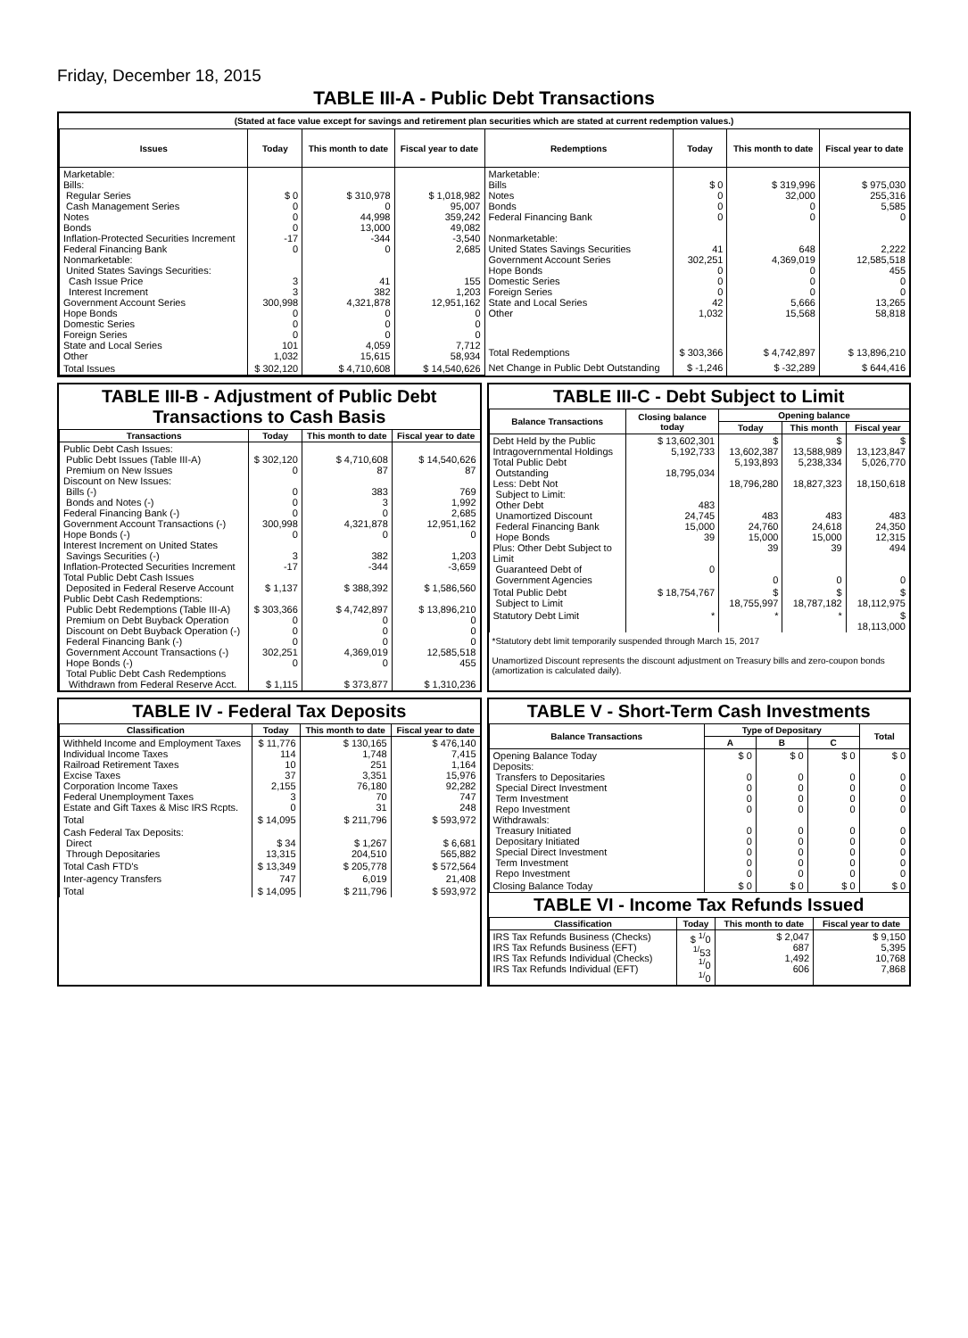Friday, December 18, 2015
TABLE III-A - Public Debt Transactions
(Stated at face value except for savings and retirement plan securities which are stated at current redemption values.)
| Issues | Today | This month to date | Fiscal year to date |
| --- | --- | --- | --- |
| Marketable: Bills: Regular Series Cash Management Series Notes Bonds Inflation-Protected Securities Increment Federal Financing Bank Nonmarketable: United States Savings Securities: Cash Issue Price Interest Increment Government Account Series Hope Bonds Domestic Series Foreign Series State and Local Series Other | $ 0 0 0 0 -17 0 3 3 300,998 0 0 0 101 1,032 | $ 310,978 0 44,998 13,000 -344 0 41 382 4,321,878 0 0 0 4,059 15,615 | $ 1,018,982 95,007 359,242 49,082 -3,540 2,685 155 1,203 12,951,162 0 0 0 7,712 58,934 |
| Total Issues | $ 302,120 | $ 4,710,608 | $ 14,540,626 |
| Redemptions | Today | This month to date | Fiscal year to date |
| --- | --- | --- | --- |
| Marketable: Bills Notes Bonds Federal Financing Bank Nonmarketable: United States Savings Securities Government Account Series Hope Bonds Domestic Series Foreign Series State and Local Series Other | $ 0 0 0 0 41 302,251 0 0 0 42 1,032 | $ 319,996 32,000 0 0 648 4,369,019 0 0 0 5,666 15,568 | $ 975,030 255,316 5,585 0 2,222 12,585,518 455 0 0 13,265 58,818 |
| Total Redemptions | $ 303,366 | $ 4,742,897 | $ 13,896,210 |
| Net Change in Public Debt Outstanding | $ -1,246 | $ -32,289 | $ 644,416 |
TABLE III-B - Adjustment of Public Debt Transactions to Cash Basis
| Transactions | Today | This month to date | Fiscal year to date |
| --- | --- | --- | --- |
| Public Debt Cash Issues: Public Debt Issues (Table III-A) Premium on New Issues Discount on New Issues: Bills (-) Bonds and Notes (-) Federal Financing Bank (-) Government Account Transactions (-) Hope Bonds (-) Interest Increment on United States Savings Securities (-) Inflation-Protected Securities Increment Total Public Debt Cash Issues Deposited in Federal Reserve Account Public Debt Cash Redemptions: Public Debt Redemptions (Table III-A) Premium on Debt Buyback Operation Discount on Debt Buyback Operation (-) Federal Financing Bank (-) Government Account Transactions (-) Hope Bonds (-) Total Public Debt Cash Redemptions Withdrawn from Federal Reserve Acct. | $ 302,120 0 0 0 0 300,998 0 3 -17 $ 1,137 $ 303,366 0 0 0 302,251 0 $ 1,115 | $ 4,710,608 87 383 3 0 4,321,878 0 382 -344 $ 388,392 $ 4,742,897 0 0 0 4,369,019 0 $ 373,877 | $ 14,540,626 87 769 1,992 2,685 12,951,162 0 1,203 -3,659 $ 1,586,560 $ 13,896,210 0 0 0 12,585,518 455 $ 1,310,236 |
TABLE III-C - Debt Subject to Limit
| Balance Transactions | Closing balance today | Opening balance | | |
| --- | --- | --- | --- | --- |
| | | Today | This month | Fiscal year |
| Debt Held by the Public Intragovernmental Holdings Total Public Debt Outstanding Less: Debt Not Subject to Limit: Other Debt Unamortized Discount Federal Financing Bank Hope Bonds Plus: Other Debt Subject to Limit Guaranteed Debt of Government Agencies | $ 13,602,301 5,192,733 18,795,034 483 24,745 15,000 39 0 | $ 13,602,387 5,193,893 18,796,280 483 24,760 15,000 39 0 | $ 13,588,989 5,238,334 18,827,323 483 24,618 15,000 39 0 | $ 13,123,847 5,026,770 18,150,618 483 24,350 12,315 494 0 |
| Total Public Debt Subject to Limit | $ 18,754,767 | $ 18,755,997 | $ 18,787,182 | $ 18,112,975 |
| Statutory Debt Limit | * | * | * | $ 18,113,000 |
*Statutory debt limit temporarily suspended through March 15, 2017
Unamortized Discount represents the discount adjustment on Treasury bills and zero-coupon bonds (amortization is calculated daily).
TABLE IV - Federal Tax Deposits
| Classification | Today | This month to date | Fiscal year to date |
| --- | --- | --- | --- |
| Withheld Income and Employment Taxes Individual Income Taxes Railroad Retirement Taxes Excise Taxes Corporation Income Taxes Federal Unemployment Taxes Estate and Gift Taxes & Misc IRS Rcpts. | $ 11,776 114 10 37 2,155 3 0 | $ 130,165 1,748 251 3,351 76,180 70 31 | $ 476,140 7,415 1,164 15,976 92,282 747 248 |
| Total | $ 14,095 | $ 211,796 | $ 593,972 |
| Cash Federal Tax Deposits: Direct Through Depositaries | $ 34 13,315 | $ 1,267 204,510 | $ 6,681 565,882 |
| Total Cash FTD's | $ 13,349 | $ 205,778 | $ 572,564 |
| Inter-agency Transfers | 747 | 6,019 | 21,408 |
| Total | $ 14,095 | $ 211,796 | $ 593,972 |
TABLE V - Short-Term Cash Investments
| Balance Transactions | Type of Depositary | | | Total |
| --- | --- | --- | --- | --- |
| | A | B | C | |
| Opening Balance Today Deposits: Transfers to Depositaries Special Direct Investment Term Investment Repo Investment Withdrawals: Treasury Initiated Depositary Initiated Special Direct Investment Term Investment Repo Investment | $ 0 0 0 0 0 0 0 0 0 0 | $ 0 0 0 0 0 0 0 0 0 0 | $ 0 0 0 0 0 0 0 0 0 0 | $ 0 0 0 0 0 0 0 0 0 0 |
| Closing Balance Today | $ 0 | $ 0 | $ 0 | $ 0 |
TABLE VI - Income Tax Refunds Issued
| Classification | Today | This month to date | Fiscal year to date |
| --- | --- | --- | --- |
| IRS Tax Refunds Business (Checks) IRS Tax Refunds Business (EFT) IRS Tax Refunds Individual (Checks) IRS Tax Refunds Individual (EFT) | $ <sup>1/</sup>0 <sup>1/</sup>53 <sup>1/</sup>0 <sup>1/</sup>0 | $ 2,047 687 1,492 606 | $ 9,150 5,395 10,768 7,868 |